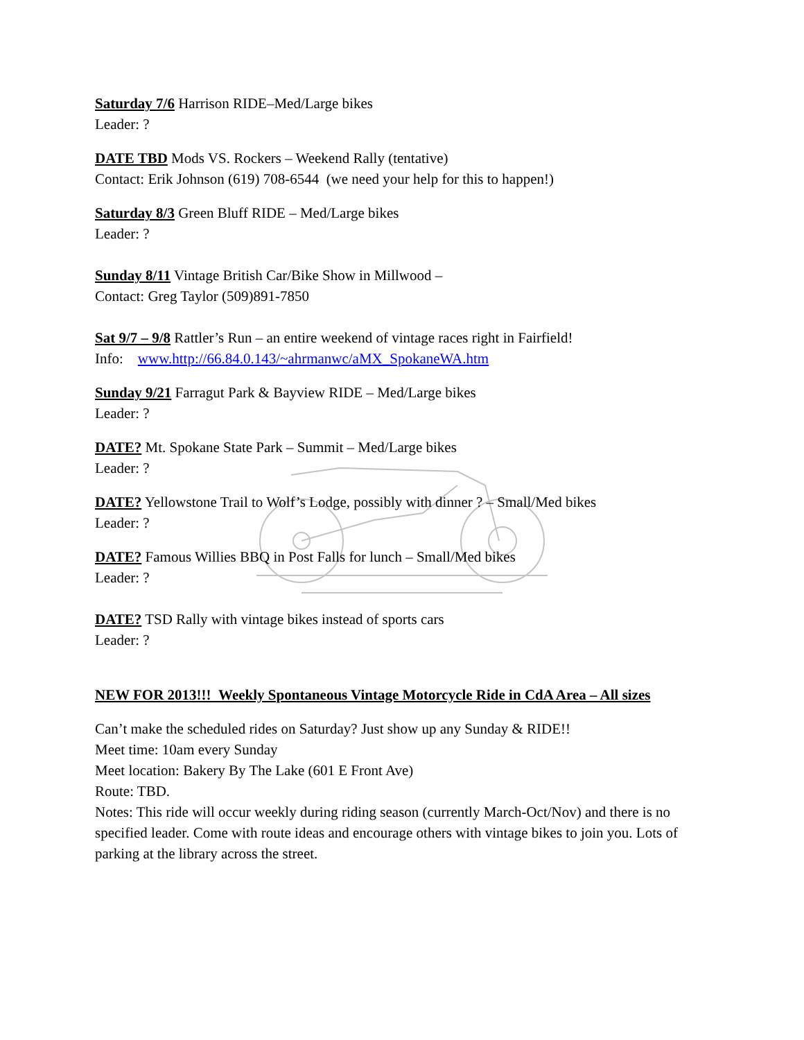Saturday 7/6 Harrison RIDE–Med/Large bikes
Leader: ?
DATE TBD Mods VS. Rockers – Weekend Rally (tentative)
Contact: Erik Johnson (619) 708-6544 (we need your help for this to happen!)
Saturday 8/3 Green Bluff RIDE – Med/Large bikes
Leader: ?
Sunday 8/11 Vintage British Car/Bike Show in Millwood –
Contact: Greg Taylor (509)891-7850
Sat 9/7 – 9/8 Rattler’s Run – an entire weekend of vintage races right in Fairfield!
Info: www.http://66.84.0.143/~ahrmanwc/aMX_SpokaneWA.htm
Sunday 9/21 Farragut Park & Bayview RIDE – Med/Large bikes
Leader: ?
DATE? Mt. Spokane State Park – Summit – Med/Large bikes
Leader: ?
DATE? Yellowstone Trail to Wolf’s Lodge, possibly with dinner ? – Small/Med bikes
Leader: ?
DATE? Famous Willies BBQ in Post Falls for lunch – Small/Med bikes
Leader: ?
DATE? TSD Rally with vintage bikes instead of sports cars
Leader: ?
NEW FOR 2013!!! Weekly Spontaneous Vintage Motorcycle Ride in CdA Area – All sizes
Can’t make the scheduled rides on Saturday? Just show up any Sunday & RIDE!!
Meet time: 10am every Sunday
Meet location: Bakery By The Lake (601 E Front Ave)
Route: TBD.
Notes: This ride will occur weekly during riding season (currently March-Oct/Nov) and there is no specified leader. Come with route ideas and encourage others with vintage bikes to join you. Lots of parking at the library across the street.